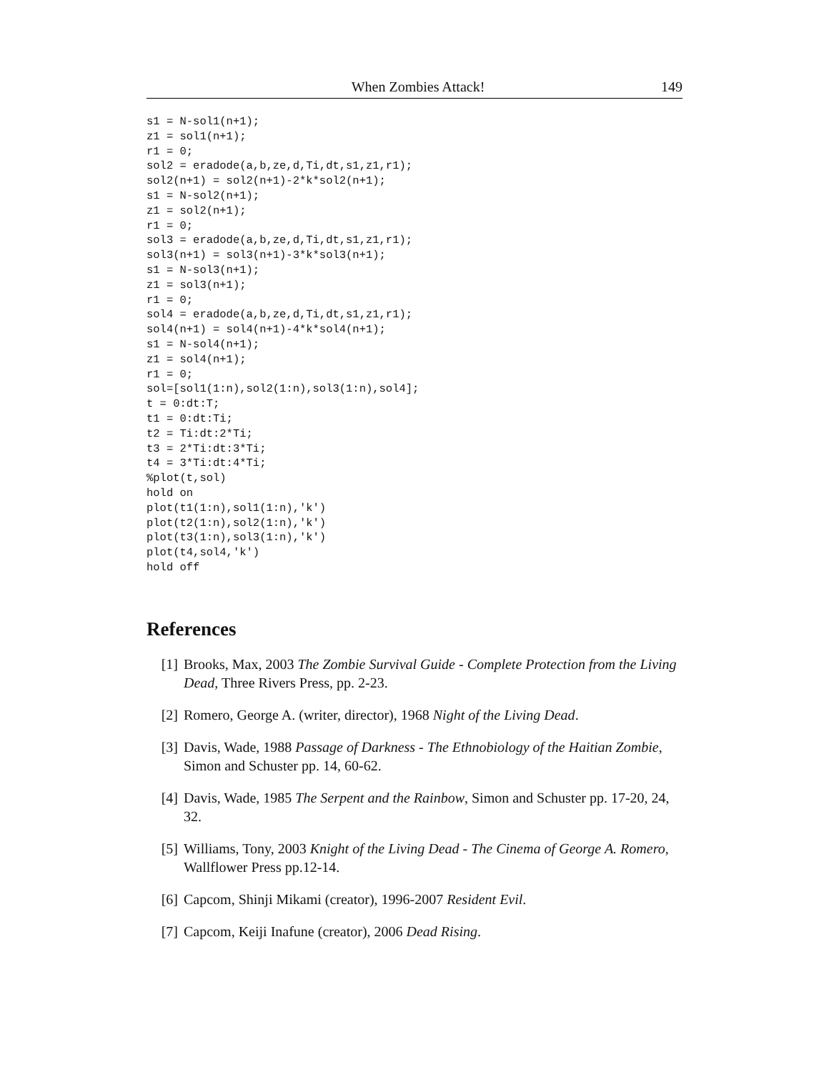When Zombies Attack! 149
s1 = N-sol1(n+1);
z1 = sol1(n+1);
r1 = 0;
sol2 = eradode(a,b,ze,d,Ti,dt,s1,z1,r1);
sol2(n+1) = sol2(n+1)-2*k*sol2(n+1);
s1 = N-sol2(n+1);
z1 = sol2(n+1);
r1 = 0;
sol3 = eradode(a,b,ze,d,Ti,dt,s1,z1,r1);
sol3(n+1) = sol3(n+1)-3*k*sol3(n+1);
s1 = N-sol3(n+1);
z1 = sol3(n+1);
r1 = 0;
sol4 = eradode(a,b,ze,d,Ti,dt,s1,z1,r1);
sol4(n+1) = sol4(n+1)-4*k*sol4(n+1);
s1 = N-sol4(n+1);
z1 = sol4(n+1);
r1 = 0;
sol=[sol1(1:n),sol2(1:n),sol3(1:n),sol4];
t = 0:dt:T;
t1 = 0:dt:Ti;
t2 = Ti:dt:2*Ti;
t3 = 2*Ti:dt:3*Ti;
t4 = 3*Ti:dt:4*Ti;
%plot(t,sol)
hold on
plot(t1(1:n),sol1(1:n),'k')
plot(t2(1:n),sol2(1:n),'k')
plot(t3(1:n),sol3(1:n),'k')
plot(t4,sol4,'k')
hold off
References
[1] Brooks, Max, 2003 The Zombie Survival Guide - Complete Protection from the Living Dead, Three Rivers Press, pp. 2-23.
[2] Romero, George A. (writer, director), 1968 Night of the Living Dead.
[3] Davis, Wade, 1988 Passage of Darkness - The Ethnobiology of the Haitian Zombie, Simon and Schuster pp. 14, 60-62.
[4] Davis, Wade, 1985 The Serpent and the Rainbow, Simon and Schuster pp. 17-20, 24, 32.
[5] Williams, Tony, 2003 Knight of the Living Dead - The Cinema of George A. Romero, Wallflower Press pp.12-14.
[6] Capcom, Shinji Mikami (creator), 1996-2007 Resident Evil.
[7] Capcom, Keiji Inafune (creator), 2006 Dead Rising.